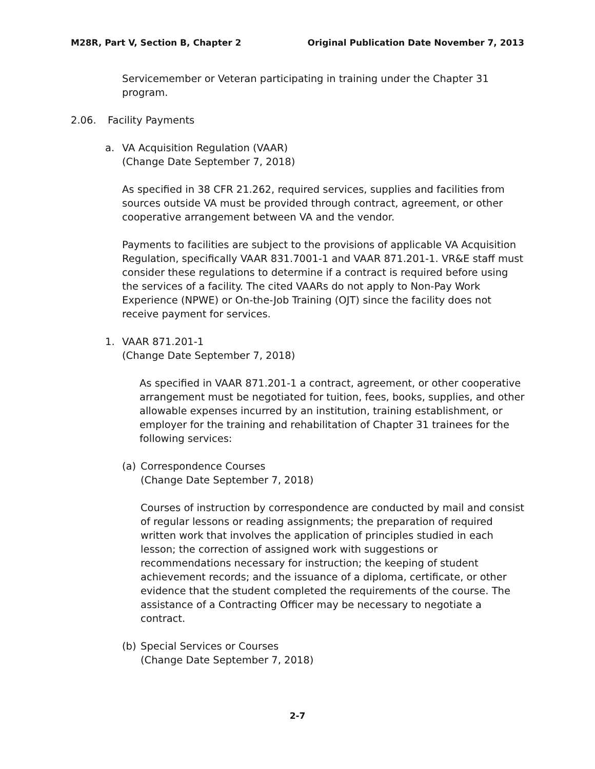M28R, Part V, Section B, Chapter 2 Original Publication Date November 7, 2013
Servicemember or Veteran participating in training under the Chapter 31 program.
2.06. Facility Payments
a. VA Acquisition Regulation (VAAR)
(Change Date September 7, 2018)
As specified in 38 CFR 21.262, required services, supplies and facilities from sources outside VA must be provided through contract, agreement, or other cooperative arrangement between VA and the vendor.
Payments to facilities are subject to the provisions of applicable VA Acquisition Regulation, specifically VAAR 831.7001-1 and VAAR 871.201-1. VR&E staff must consider these regulations to determine if a contract is required before using the services of a facility. The cited VAARs do not apply to Non-Pay Work Experience (NPWE) or On-the-Job Training (OJT) since the facility does not receive payment for services.
1. VAAR 871.201-1
(Change Date September 7, 2018)
As specified in VAAR 871.201-1 a contract, agreement, or other cooperative arrangement must be negotiated for tuition, fees, books, supplies, and other allowable expenses incurred by an institution, training establishment, or employer for the training and rehabilitation of Chapter 31 trainees for the following services:
(a) Correspondence Courses
(Change Date September 7, 2018)
Courses of instruction by correspondence are conducted by mail and consist of regular lessons or reading assignments; the preparation of required written work that involves the application of principles studied in each lesson; the correction of assigned work with suggestions or recommendations necessary for instruction; the keeping of student achievement records; and the issuance of a diploma, certificate, or other evidence that the student completed the requirements of the course. The assistance of a Contracting Officer may be necessary to negotiate a contract.
(b) Special Services or Courses
(Change Date September 7, 2018)
2-7